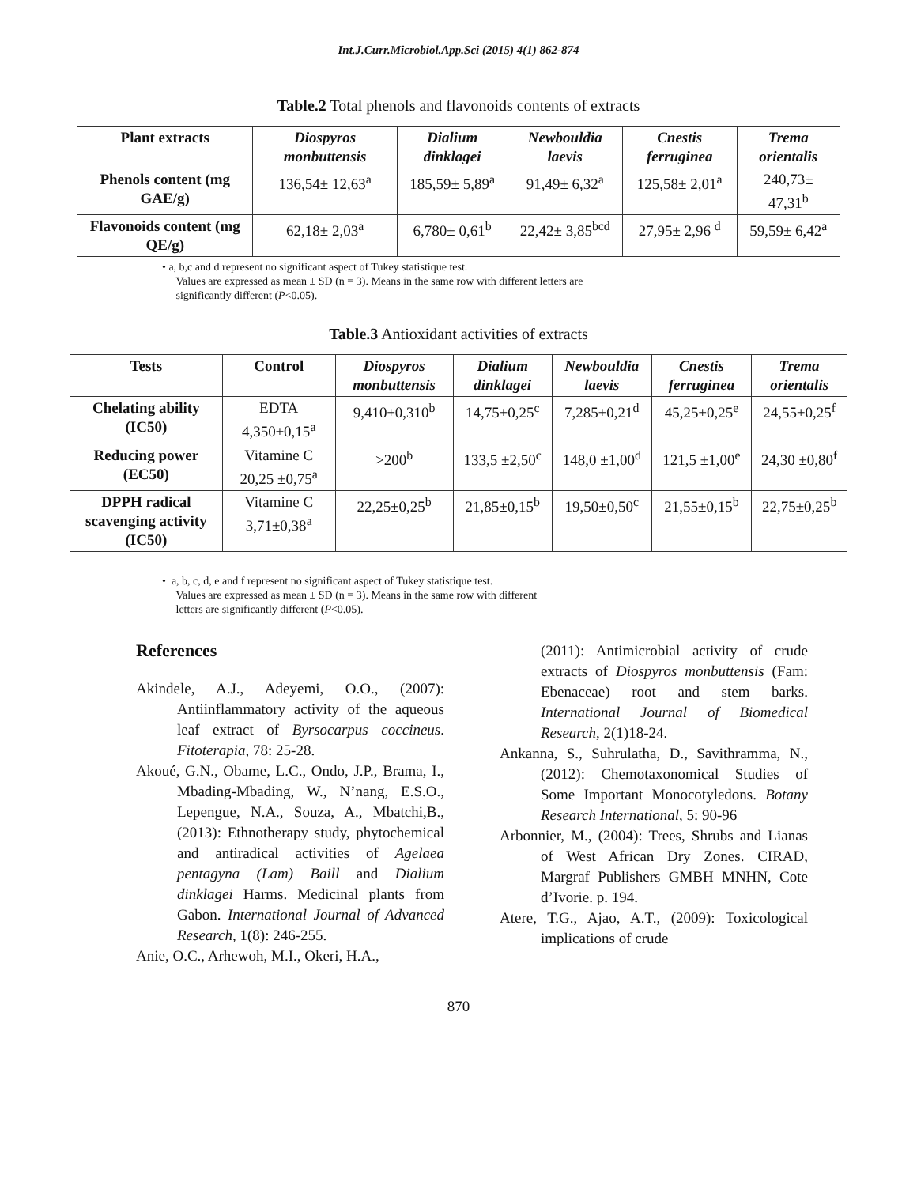Int.J.Curr.Microbiol.App.Sci (2015) 4(1) 862-874
Table.2 Total phenols and flavonoids contents of extracts
| Plant extracts | Diospyros monbuttensis | Dialium dinklagei | Newbouldia laevis | Cnestis ferruginea | Trema orientalis |
| --- | --- | --- | --- | --- | --- |
| Phenols content (mg GAE/g) | 136,54± 12,63<sup>a</sup> | 185,59± 5,89<sup>a</sup> | 91,49± 6,32<sup>a</sup> | 125,58± 2,01<sup>a</sup> | 240,73± 47,31<sup>b</sup> |
| Flavonoids content (mg QE/g) | 62,18± 2,03<sup>a</sup> | 6,780± 0,61<sup>b</sup> | 22,42± 3,85<sup>bcd</sup> | 27,95± 2,96 <sup>d</sup> | 59,59± 6,42<sup>a</sup> |
• a, b,c and d represent no significant aspect of Tukey statistique test.
Values are expressed as mean ± SD (n = 3). Means in the same row with different letters are
significantly different (P<0.05).
Table.3 Antioxidant activities of extracts
| Tests | Control | Diospyros monbuttensis | Dialium dinklagei | Newbouldia laevis | Cnestis ferruginea | Trema orientalis |
| --- | --- | --- | --- | --- | --- | --- |
| Chelating ability (IC50) | EDTA 4,350±0,15<sup>a</sup> | 9,410±0,310<sup>b</sup> | 14,75±0,25<sup>c</sup> | 7,285±0,21<sup>d</sup> | 45,25±0,25<sup>e</sup> | 24,55±0,25<sup>f</sup> |
| Reducing power (EC50) | Vitamine C 20,25 ±0,75<sup>a</sup> | >200<sup>b</sup> | 133,5 ±2,50<sup>c</sup> | 148,0 ±1,00<sup>d</sup> | 121,5 ±1,00<sup>e</sup> | 24,30 ±0,80<sup>f</sup> |
| DPPH radical scavenging activity (IC50) | Vitamine C 3,71±0,38<sup>a</sup> | 22,25±0,25<sup>b</sup> | 21,85±0,15<sup>b</sup> | 19,50±0,50<sup>c</sup> | 21,55±0,15<sup>b</sup> | 22,75±0,25<sup>b</sup> |
• a, b, c, d, e and f represent no significant aspect of Tukey statistique test.
Values are expressed as mean ± SD (n = 3). Means in the same row with different
letters are significantly different (P<0.05).
References
Akindele, A.J., Adeyemi, O.O., (2007): Antiinflammatory activity of the aqueous leaf extract of Byrsocarpus coccineus. Fitoterapia, 78: 25-28.
Akoué, G.N., Obame, L.C., Ondo, J.P., Brama, I., Mbading-Mbading, W., N’nang, E.S.O., Lepengue, N.A., Souza, A., Mbatchi,B., (2013): Ethnotherapy study, phytochemical and antiradical activities of Agelaea pentagyna (Lam) Baill and Dialium dinklagei Harms. Medicinal plants from Gabon. International Journal of Advanced Research, 1(8): 246-255.
Anie, O.C., Arhewoh, M.I., Okeri, H.A.,
(2011): Antimicrobial activity of crude extracts of Diospyros monbuttensis (Fam: Ebenaceae) root and stem barks. International Journal of Biomedical Research, 2(1)18-24.
Ankanna, S., Suhrulatha, D., Savithramma, N., (2012): Chemotaxonomical Studies of Some Important Monocotyledons. Botany Research International, 5: 90-96
Arbonnier, M., (2004): Trees, Shrubs and Lianas of West African Dry Zones. CIRAD, Margraf Publishers GMBH MNHN, Cote d’Ivorie. p. 194.
Atere, T.G., Ajao, A.T., (2009): Toxicological implications of crude
870